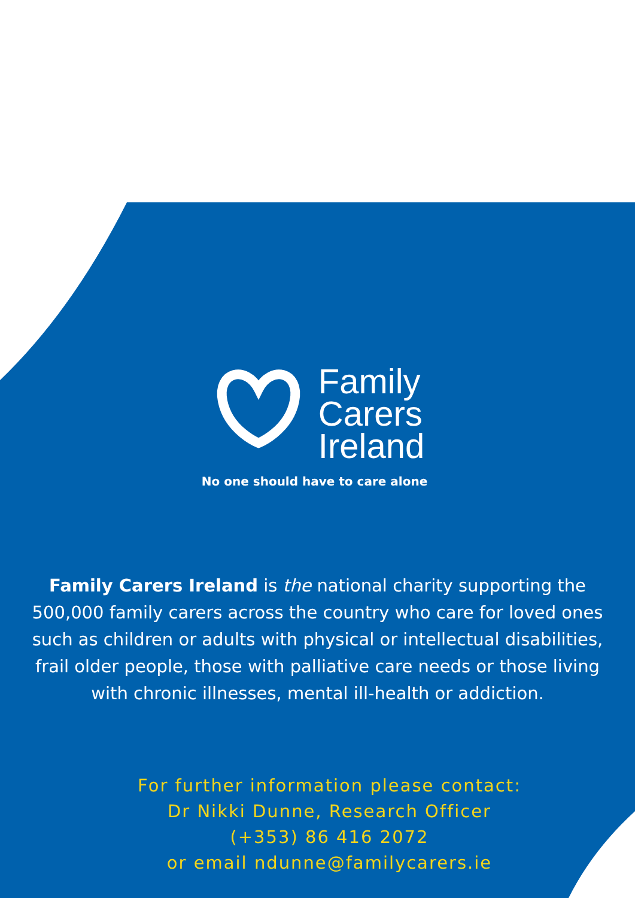Family
Carers
Ireland
No one should have to care alone
Family Carers Ireland is the national charity supporting the 500,000 family carers across the country who care for loved ones such as children or adults with physical or intellectual disabilities, frail older people, those with palliative care needs or those living with chronic illnesses, mental ill-health or addiction.
For further information please contact:
Dr Nikki Dunne, Research Officer
(+353) 86 416 2072
or email ndunne@familycarers.ie